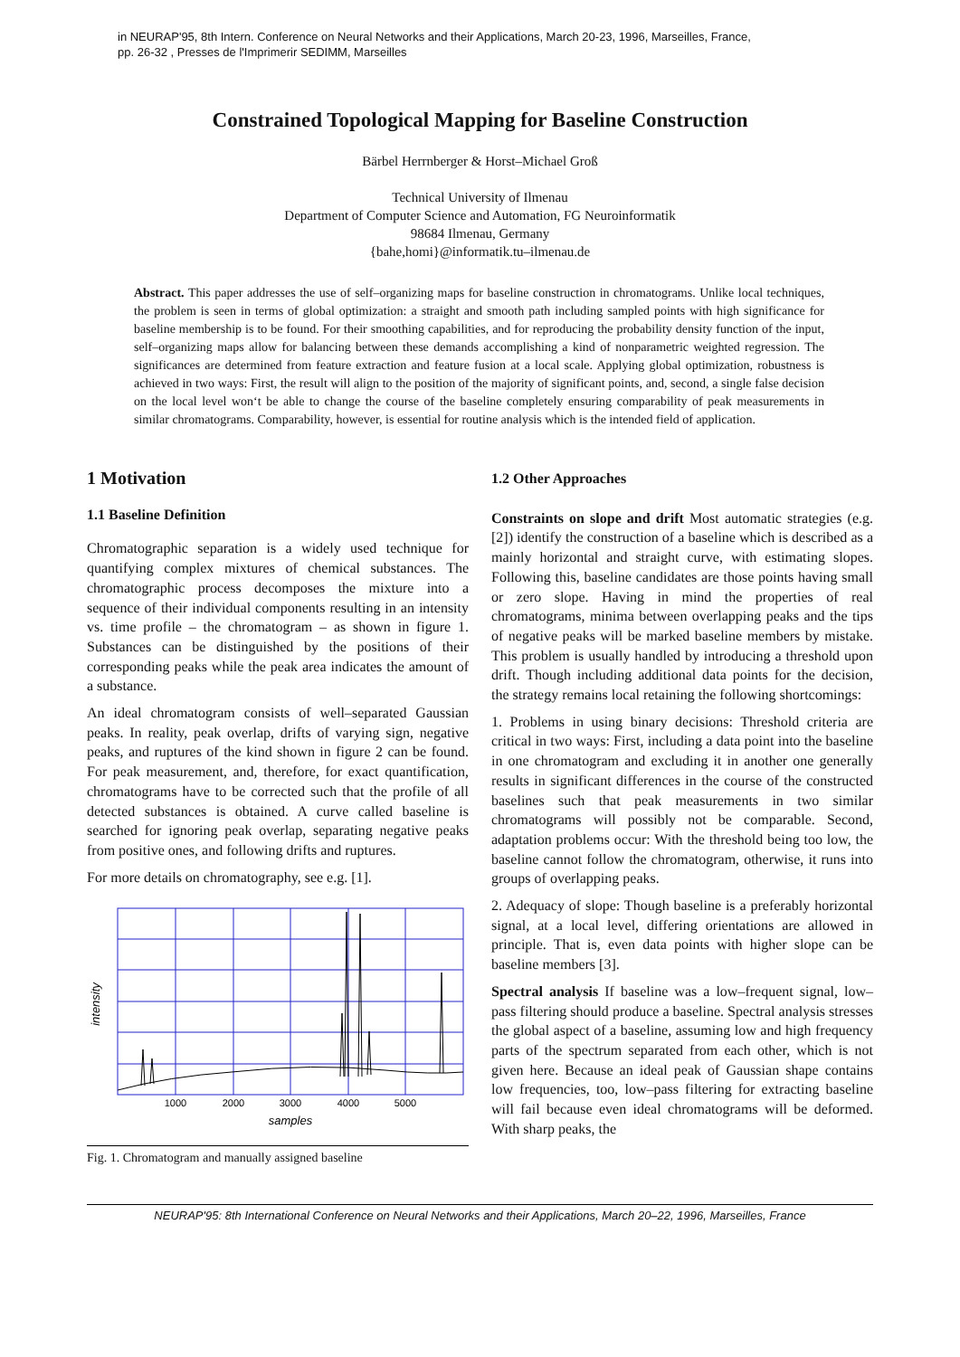in NEURAP'95, 8th Intern. Conference on Neural Networks and their Applications, March 20-23, 1996, Marseilles, France,
pp. 26-32 , Presses de l'Imprimerir SEDIMM, Marseilles
Constrained Topological Mapping for Baseline Construction
Bärbel Herrnberger & Horst–Michael Groß
Technical University of Ilmenau
Department of Computer Science and Automation, FG Neuroinformatik
98684 Ilmenau, Germany
{bahe,homi}@informatik.tu–ilmenau.de
Abstract. This paper addresses the use of self–organizing maps for baseline construction in chromatograms. Unlike local techniques, the problem is seen in terms of global optimization: a straight and smooth path including sampled points with high significance for baseline membership is to be found. For their smoothing capabilities, and for reproducing the probability density function of the input, self–organizing maps allow for balancing between these demands accomplishing a kind of nonparametric weighted regression. The significances are determined from feature extraction and feature fusion at a local scale. Applying global optimization, robustness is achieved in two ways: First, the result will align to the position of the majority of significant points, and, second, a single false decision on the local level won‘t be able to change the course of the baseline completely ensuring comparability of peak measurements in similar chromatograms. Comparability, however, is essential for routine analysis which is the intended field of application.
1 Motivation
1.1 Baseline Definition
Chromatographic separation is a widely used technique for quantifying complex mixtures of chemical substances. The chromatographic process decomposes the mixture into a sequence of their individual components resulting in an intensity vs. time profile – the chromatogram – as shown in figure 1. Substances can be distinguished by the positions of their corresponding peaks while the peak area indicates the amount of a substance.
An ideal chromatogram consists of well–separated Gaussian peaks. In reality, peak overlap, drifts of varying sign, negative peaks, and ruptures of the kind shown in figure 2 can be found. For peak measurement, and, therefore, for exact quantification, chromatograms have to be corrected such that the profile of all detected substances is obtained. A curve called baseline is searched for ignoring peak overlap, separating negative peaks from positive ones, and following drifts and ruptures.
For more details on chromatography, see e.g. [1].
1000
2000
3000
4000
5000
samples
intensity
Fig. 1. Chromatogram and manually assigned baseline
1.2 Other Approaches
Constraints on slope and drift Most automatic strategies (e.g. [2]) identify the construction of a baseline which is described as a mainly horizontal and straight curve, with estimating slopes. Following this, baseline candidates are those points having small or zero slope. Having in mind the properties of real chromatograms, minima between overlapping peaks and the tips of negative peaks will be marked baseline members by mistake. This problem is usually handled by introducing a threshold upon drift. Though including additional data points for the decision, the strategy remains local retaining the following shortcomings:
1. Problems in using binary decisions: Threshold criteria are critical in two ways: First, including a data point into the baseline in one chromatogram and excluding it in another one generally results in significant differences in the course of the constructed baselines such that peak measurements in two similar chromatograms will possibly not be comparable. Second, adaptation problems occur: With the threshold being too low, the baseline cannot follow the chromatogram, otherwise, it runs into groups of overlapping peaks.
2. Adequacy of slope: Though baseline is a preferably horizontal signal, at a local level, differing orientations are allowed in principle. That is, even data points with higher slope can be baseline members [3].
Spectral analysis If baseline was a low–frequent signal, low–pass filtering should produce a baseline. Spectral analysis stresses the global aspect of a baseline, assuming low and high frequency parts of the spectrum separated from each other, which is not given here. Because an ideal peak of Gaussian shape contains low frequencies, too, low–pass filtering for extracting baseline will fail because even ideal chromatograms will be deformed. With sharp peaks, the
NEURAP'95: 8th International Conference on Neural Networks and their Applications, March 20–22, 1996, Marseilles, France